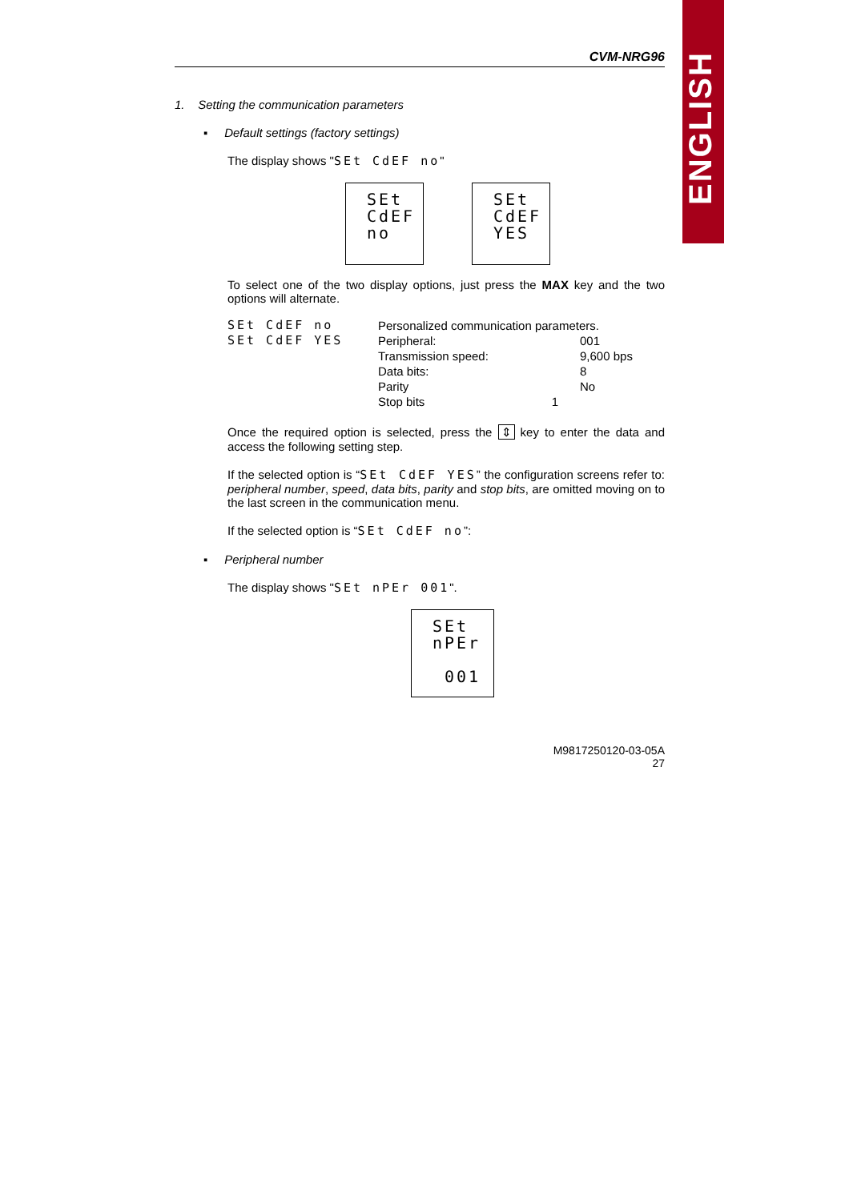ENGLISH
CVM-NRG96
1. Setting the communication parameters
▪ Default settings (factory settings)
The display shows "SEt CdEF no"
SEt
CdEF
no SEt
CdEF
YES
To select one of the two display options, just press the MAX key and the two options will alternate.
| SEt CdEF no | Personalized communication parameters. | |
| SEt CdEF YES | Peripheral: | 001 |
| | Transmission speed: | 9,600 bps |
| | Data bits: | 8 |
| | Parity | No |
| | Stop bits 1 | |
Once the required option is selected, press the ⇕ key to enter the data and access the following setting step.
If the selected option is “SEt CdEF YES” the configuration screens refer to: peripheral number, speed, data bits, parity and stop bits, are omitted moving on to the last screen in the communication menu.
If the selected option is “SEt CdEF no”:
▪ Peripheral number
The display shows "SEt nPEr 001".
SEt
nPEr
001
M9817250120-03-05A
27